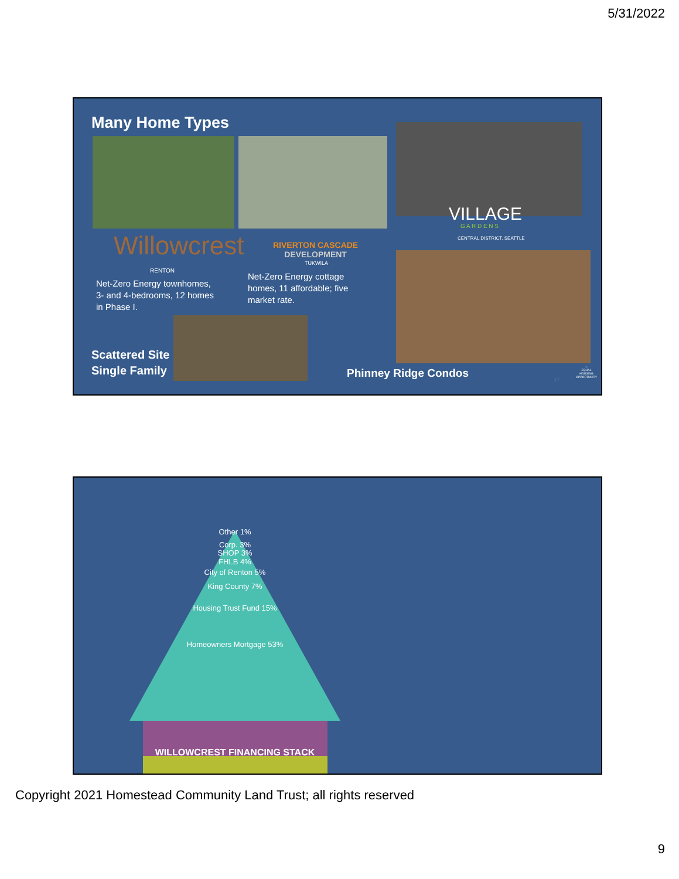5/31/2022
Many Home Types
VILLAGE
G A R D E N S
CENTRAL DISTRICT, SEATTLE
Willowcrest
RENTON
Net-Zero Energy townhomes,
3- and 4-bedrooms, 12 homes
in Phase I.
RIVERTON CASCADE
DEVELOPMENT
TUKWILA
Net-Zero Energy cottage
homes, 11 affordable; five
market rate.
Scattered Site
Single Family
Phinney Ridge Condos 17
⌂
EQUAL HOUSING OPPORTUNITY
Other 1%
Corp. 3%
SHOP 3%
FHLB 4%
City of Renton 5%
King County 7%
Housing Trust Fund 15%
Homeowners Mortgage 53%
WILLOWCREST FINANCING STACK
Copyright 2021 Homestead Community Land Trust; all rights reserved
9